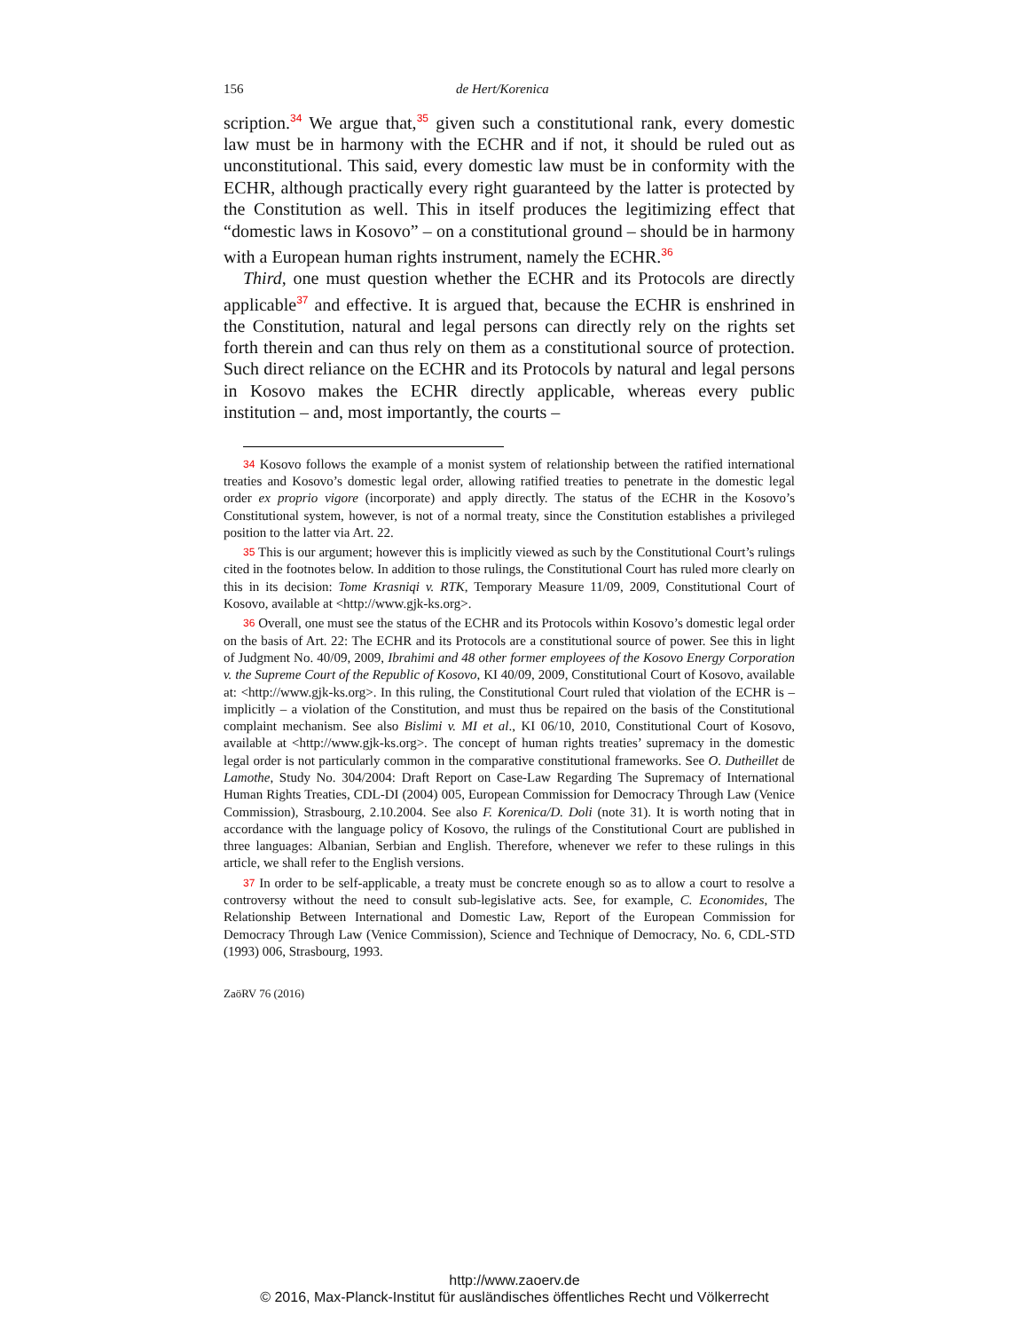156 de Hert/Korenica
scription.<sup>34</sup> We argue that,<sup>35</sup> given such a constitutional rank, every domestic law must be in harmony with the ECHR and if not, it should be ruled out as unconstitutional. This said, every domestic law must be in conformity with the ECHR, although practically every right guaranteed by the latter is protected by the Constitution as well. This in itself produces the legitimizing effect that “domestic laws in Kosovo” – on a constitutional ground – should be in harmony with a European human rights instrument, namely the ECHR.<sup>36</sup>
Third, one must question whether the ECHR and its Protocols are directly applicable<sup>37</sup> and effective. It is argued that, because the ECHR is enshrined in the Constitution, natural and legal persons can directly rely on the rights set forth therein and can thus rely on them as a constitutional source of protection. Such direct reliance on the ECHR and its Protocols by natural and legal persons in Kosovo makes the ECHR directly applicable, whereas every public institution – and, most importantly, the courts –
34 Kosovo follows the example of a monist system of relationship between the ratified international treaties and Kosovo’s domestic legal order, allowing ratified treaties to penetrate in the domestic legal order ex proprio vigore (incorporate) and apply directly. The status of the ECHR in the Kosovo’s Constitutional system, however, is not of a normal treaty, since the Constitution establishes a privileged position to the latter via Art. 22.
35 This is our argument; however this is implicitly viewed as such by the Constitutional Court’s rulings cited in the footnotes below. In addition to those rulings, the Constitutional Court has ruled more clearly on this in its decision: Tome Krasniqi v. RTK, Temporary Measure 11/09, 2009, Constitutional Court of Kosovo, available at <http://www.gjk-ks.org>.
36 Overall, one must see the status of the ECHR and its Protocols within Kosovo’s domestic legal order on the basis of Art. 22: The ECHR and its Protocols are a constitutional source of power. See this in light of Judgment No. 40/09, 2009, Ibrahimi and 48 other former employees of the Kosovo Energy Corporation v. the Supreme Court of the Republic of Kosovo, KI 40/09, 2009, Constitutional Court of Kosovo, available at: <http://www.gjk-ks.org>. In this ruling, the Constitutional Court ruled that violation of the ECHR is – implicitly – a violation of the Constitution, and must thus be repaired on the basis of the Constitutional complaint mechanism. See also Bislimi v. MI et al., KI 06/10, 2010, Constitutional Court of Kosovo, available at <http://www.gjk-ks.org>. The concept of human rights treaties’ supremacy in the domestic legal order is not particularly common in the comparative constitutional frameworks. See O. Dutheillet de Lamothe, Study No. 304/2004: Draft Report on Case-Law Regarding The Supremacy of International Human Rights Treaties, CDL-DI (2004) 005, European Commission for Democracy Through Law (Venice Commission), Strasbourg, 2.10.2004. See also F. Korenica/D. Doli (note 31). It is worth noting that in accordance with the language policy of Kosovo, the rulings of the Constitutional Court are published in three languages: Albanian, Serbian and English. Therefore, whenever we refer to these rulings in this article, we shall refer to the English versions.
37 In order to be self-applicable, a treaty must be concrete enough so as to allow a court to resolve a controversy without the need to consult sub-legislative acts. See, for example, C. Economides, The Relationship Between International and Domestic Law, Report of the European Commission for Democracy Through Law (Venice Commission), Science and Technique of Democracy, No. 6, CDL-STD (1993) 006, Strasbourg, 1993.
ZaöRV 76 (2016)
http://www.zaoerv.de
© 2016, Max-Planck-Institut für ausländisches öffentliches Recht und Völkerrecht